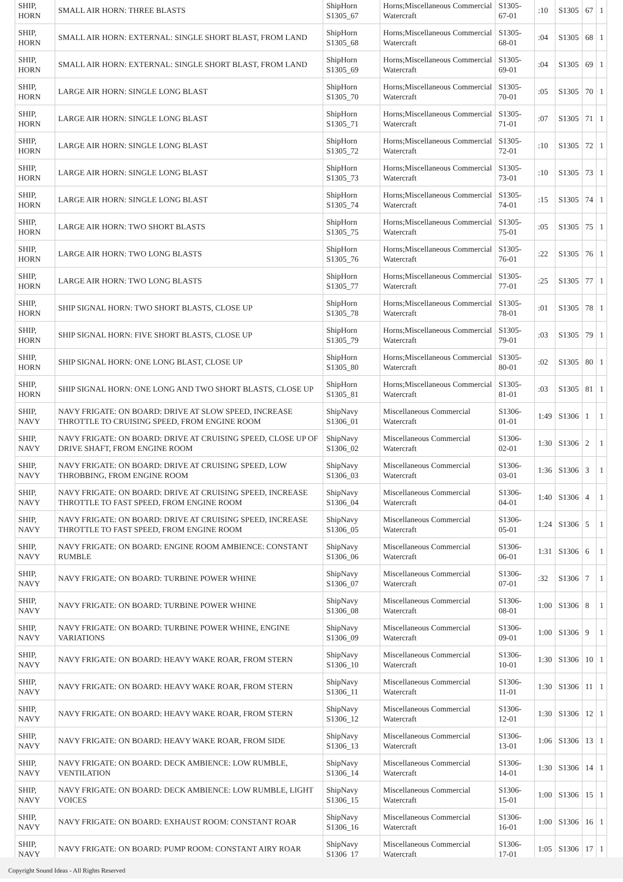| SHIP, HORN | SMALL AIR HORN: THREE BLASTS | ShipHorn S1305_67 | Horns;Miscellaneous Commercial Watercraft | S1305-67-01 | :10 | S1305 | 67 | 1 |
| SHIP, HORN | SMALL AIR HORN: EXTERNAL: SINGLE SHORT BLAST, FROM LAND | ShipHorn S1305_68 | Horns;Miscellaneous Commercial Watercraft | S1305-68-01 | :04 | S1305 | 68 | 1 |
| SHIP, HORN | SMALL AIR HORN: EXTERNAL: SINGLE SHORT BLAST, FROM LAND | ShipHorn S1305_69 | Horns;Miscellaneous Commercial Watercraft | S1305-69-01 | :04 | S1305 | 69 | 1 |
| SHIP, HORN | LARGE AIR HORN: SINGLE LONG BLAST | ShipHorn S1305_70 | Horns;Miscellaneous Commercial Watercraft | S1305-70-01 | :05 | S1305 | 70 | 1 |
| SHIP, HORN | LARGE AIR HORN: SINGLE LONG BLAST | ShipHorn S1305_71 | Horns;Miscellaneous Commercial Watercraft | S1305-71-01 | :07 | S1305 | 71 | 1 |
| SHIP, HORN | LARGE AIR HORN: SINGLE LONG BLAST | ShipHorn S1305_72 | Horns;Miscellaneous Commercial Watercraft | S1305-72-01 | :10 | S1305 | 72 | 1 |
| SHIP, HORN | LARGE AIR HORN: SINGLE LONG BLAST | ShipHorn S1305_73 | Horns;Miscellaneous Commercial Watercraft | S1305-73-01 | :10 | S1305 | 73 | 1 |
| SHIP, HORN | LARGE AIR HORN: SINGLE LONG BLAST | ShipHorn S1305_74 | Horns;Miscellaneous Commercial Watercraft | S1305-74-01 | :15 | S1305 | 74 | 1 |
| SHIP, HORN | LARGE AIR HORN: TWO SHORT BLASTS | ShipHorn S1305_75 | Horns;Miscellaneous Commercial Watercraft | S1305-75-01 | :05 | S1305 | 75 | 1 |
| SHIP, HORN | LARGE AIR HORN: TWO LONG BLASTS | ShipHorn S1305_76 | Horns;Miscellaneous Commercial Watercraft | S1305-76-01 | :22 | S1305 | 76 | 1 |
| SHIP, HORN | LARGE AIR HORN: TWO LONG BLASTS | ShipHorn S1305_77 | Horns;Miscellaneous Commercial Watercraft | S1305-77-01 | :25 | S1305 | 77 | 1 |
| SHIP, HORN | SHIP SIGNAL HORN: TWO SHORT BLASTS, CLOSE UP | ShipHorn S1305_78 | Horns;Miscellaneous Commercial Watercraft | S1305-78-01 | :01 | S1305 | 78 | 1 |
| SHIP, HORN | SHIP SIGNAL HORN: FIVE SHORT BLASTS, CLOSE UP | ShipHorn S1305_79 | Horns;Miscellaneous Commercial Watercraft | S1305-79-01 | :03 | S1305 | 79 | 1 |
| SHIP, HORN | SHIP SIGNAL HORN: ONE LONG BLAST, CLOSE UP | ShipHorn S1305_80 | Horns;Miscellaneous Commercial Watercraft | S1305-80-01 | :02 | S1305 | 80 | 1 |
| SHIP, HORN | SHIP SIGNAL HORN: ONE LONG AND TWO SHORT BLASTS, CLOSE UP | ShipHorn S1305_81 | Horns;Miscellaneous Commercial Watercraft | S1305-81-01 | :03 | S1305 | 81 | 1 |
| SHIP, NAVY | NAVY FRIGATE: ON BOARD: DRIVE AT SLOW SPEED, INCREASE THROTTLE TO CRUISING SPEED, FROM ENGINE ROOM | ShipNavy S1306_01 | Miscellaneous Commercial Watercraft | S1306-01-01 | 1:49 | S1306 | 1 | 1 |
| SHIP, NAVY | NAVY FRIGATE: ON BOARD: DRIVE AT CRUISING SPEED, CLOSE UP OF DRIVE SHAFT, FROM ENGINE ROOM | ShipNavy S1306_02 | Miscellaneous Commercial Watercraft | S1306-02-01 | 1:30 | S1306 | 2 | 1 |
| SHIP, NAVY | NAVY FRIGATE: ON BOARD: DRIVE AT CRUISING SPEED, LOW THROBBING, FROM ENGINE ROOM | ShipNavy S1306_03 | Miscellaneous Commercial Watercraft | S1306-03-01 | 1:36 | S1306 | 3 | 1 |
| SHIP, NAVY | NAVY FRIGATE: ON BOARD: DRIVE AT CRUISING SPEED, INCREASE THROTTLE TO FAST SPEED, FROM ENGINE ROOM | ShipNavy S1306_04 | Miscellaneous Commercial Watercraft | S1306-04-01 | 1:40 | S1306 | 4 | 1 |
| SHIP, NAVY | NAVY FRIGATE: ON BOARD: DRIVE AT CRUISING SPEED, INCREASE THROTTLE TO FAST SPEED, FROM ENGINE ROOM | ShipNavy S1306_05 | Miscellaneous Commercial Watercraft | S1306-05-01 | 1:24 | S1306 | 5 | 1 |
| SHIP, NAVY | NAVY FRIGATE: ON BOARD: ENGINE ROOM AMBIENCE: CONSTANT RUMBLE | ShipNavy S1306_06 | Miscellaneous Commercial Watercraft | S1306-06-01 | 1:31 | S1306 | 6 | 1 |
| SHIP, NAVY | NAVY FRIGATE: ON BOARD: TURBINE POWER WHINE | ShipNavy S1306_07 | Miscellaneous Commercial Watercraft | S1306-07-01 | :32 | S1306 | 7 | 1 |
| SHIP, NAVY | NAVY FRIGATE: ON BOARD: TURBINE POWER WHINE | ShipNavy S1306_08 | Miscellaneous Commercial Watercraft | S1306-08-01 | 1:00 | S1306 | 8 | 1 |
| SHIP, NAVY | NAVY FRIGATE: ON BOARD: TURBINE POWER WHINE, ENGINE VARIATIONS | ShipNavy S1306_09 | Miscellaneous Commercial Watercraft | S1306-09-01 | 1:00 | S1306 | 9 | 1 |
| SHIP, NAVY | NAVY FRIGATE: ON BOARD: HEAVY WAKE ROAR, FROM STERN | ShipNavy S1306_10 | Miscellaneous Commercial Watercraft | S1306-10-01 | 1:30 | S1306 | 10 | 1 |
| SHIP, NAVY | NAVY FRIGATE: ON BOARD: HEAVY WAKE ROAR, FROM STERN | ShipNavy S1306_11 | Miscellaneous Commercial Watercraft | S1306-11-01 | 1:30 | S1306 | 11 | 1 |
| SHIP, NAVY | NAVY FRIGATE: ON BOARD: HEAVY WAKE ROAR, FROM STERN | ShipNavy S1306_12 | Miscellaneous Commercial Watercraft | S1306-12-01 | 1:30 | S1306 | 12 | 1 |
| SHIP, NAVY | NAVY FRIGATE: ON BOARD: HEAVY WAKE ROAR, FROM SIDE | ShipNavy S1306_13 | Miscellaneous Commercial Watercraft | S1306-13-01 | 1:06 | S1306 | 13 | 1 |
| SHIP, NAVY | NAVY FRIGATE: ON BOARD: DECK AMBIENCE: LOW RUMBLE, VENTILATION | ShipNavy S1306_14 | Miscellaneous Commercial Watercraft | S1306-14-01 | 1:30 | S1306 | 14 | 1 |
| SHIP, NAVY | NAVY FRIGATE: ON BOARD: DECK AMBIENCE: LOW RUMBLE, LIGHT VOICES | ShipNavy S1306_15 | Miscellaneous Commercial Watercraft | S1306-15-01 | 1:00 | S1306 | 15 | 1 |
| SHIP, NAVY | NAVY FRIGATE: ON BOARD: EXHAUST ROOM: CONSTANT ROAR | ShipNavy S1306_16 | Miscellaneous Commercial Watercraft | S1306-16-01 | 1:00 | S1306 | 16 | 1 |
| SHIP, NAVY | NAVY FRIGATE: ON BOARD: PUMP ROOM: CONSTANT AIRY ROAR | ShipNavy S1306_17 | Miscellaneous Commercial Watercraft | S1306-17-01 | 1:05 | S1306 | 17 | 1 |
Copyright Sound Ideas - All Rights Reserved